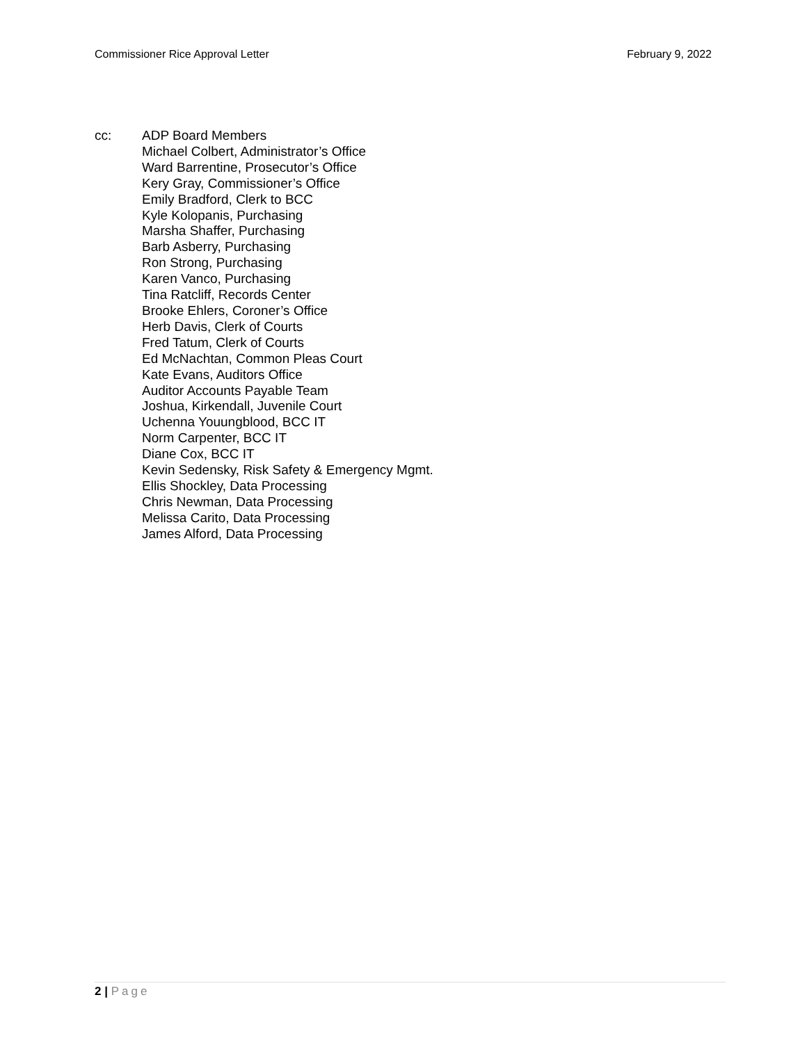Commissioner Rice Approval Letter
February 9, 2022
cc: ADP Board Members
Michael Colbert, Administrator’s Office
Ward Barrentine, Prosecutor’s Office
Kery Gray, Commissioner’s Office
Emily Bradford, Clerk to BCC
Kyle Kolopanis, Purchasing
Marsha Shaffer, Purchasing
Barb Asberry, Purchasing
Ron Strong, Purchasing
Karen Vanco, Purchasing
Tina Ratcliff, Records Center
Brooke Ehlers, Coroner’s Office
Herb Davis, Clerk of Courts
Fred Tatum, Clerk of Courts
Ed McNachtan, Common Pleas Court
Kate Evans, Auditors Office
Auditor Accounts Payable Team
Joshua, Kirkendall, Juvenile Court
Uchenna Youungblood, BCC IT
Norm Carpenter, BCC IT
Diane Cox, BCC IT
Kevin Sedensky, Risk Safety & Emergency Mgmt.
Ellis Shockley, Data Processing
Chris Newman, Data Processing
Melissa Carito, Data Processing
James Alford, Data Processing
2 | Page